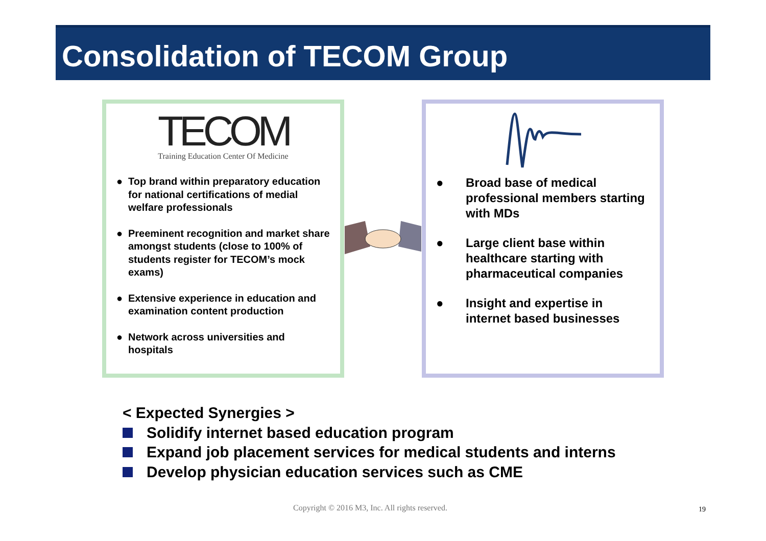Consolidation of TECOM Group
TECOM
Training Education Center Of Medicine
● Top brand within preparatory education for national certifications of medial welfare professionals
● Preeminent recognition and market share amongst students (close to 100% of students register for TECOM’s mock exams)
● Extensive experience in education and examination content production
● Network across universities and hospitals
● Broad base of medical professional members starting with MDs
● Large client base within healthcare starting with pharmaceutical companies
● Insight and expertise in internet based businesses
< Expected Synergies >
Solidify internet based education program
Expand job placement services for medical students and interns
Develop physician education services such as CME
Copyright © 2016 M3, Inc. All rights reserved.
19